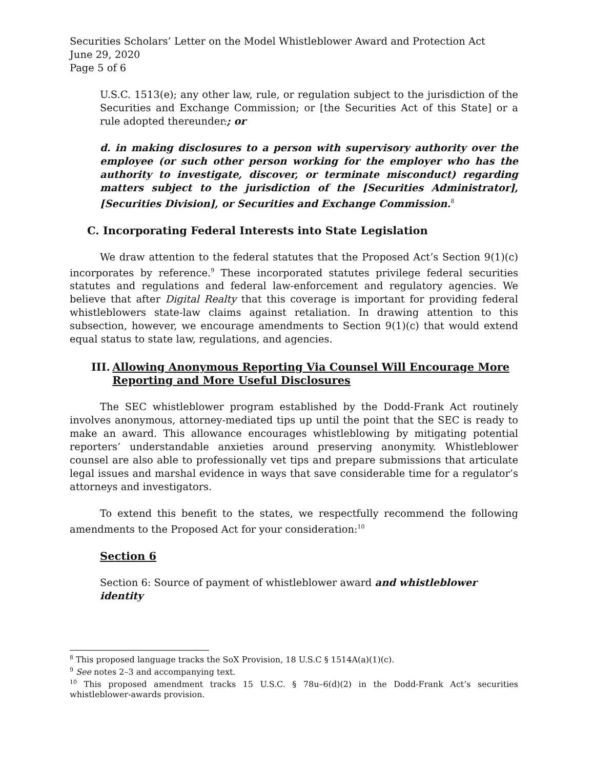Securities Scholars’ Letter on the Model Whistleblower Award and Protection Act
June 29, 2020
Page 5 of 6
U.S.C. 1513(e); any other law, rule, or regulation subject to the jurisdiction of the Securities and Exchange Commission; or [the Securities Act of this State] or a rule adopted thereunder.; or
d. in making disclosures to a person with supervisory authority over the employee (or such other person working for the employer who has the authority to investigate, discover, or terminate misconduct) regarding matters subject to the jurisdiction of the [Securities Administrator], [Securities Division], or Securities and Exchange Commission.<sup>8</sup>
C. Incorporating Federal Interests into State Legislation
We draw attention to the federal statutes that the Proposed Act’s Section 9(1)(c) incorporates by reference.<sup>9</sup> These incorporated statutes privilege federal securities statutes and regulations and federal law-enforcement and regulatory agencies. We believe that after Digital Realty that this coverage is important for providing federal whistleblowers state-law claims against retaliation. In drawing attention to this subsection, however, we encourage amendments to Section 9(1)(c) that would extend equal status to state law, regulations, and agencies.
III. Allowing Anonymous Reporting Via Counsel Will Encourage More Reporting and More Useful Disclosures
The SEC whistleblower program established by the Dodd-Frank Act routinely involves anonymous, attorney-mediated tips up until the point that the SEC is ready to make an award. This allowance encourages whistleblowing by mitigating potential reporters’ understandable anxieties around preserving anonymity. Whistleblower counsel are also able to professionally vet tips and prepare submissions that articulate legal issues and marshal evidence in ways that save considerable time for a regulator’s attorneys and investigators.
To extend this benefit to the states, we respectfully recommend the following amendments to the Proposed Act for your consideration:<sup>10</sup>
Section 6
Section 6: Source of payment of whistleblower award and whistleblower identity
<sup>8</sup> This proposed language tracks the SoX Provision, 18 U.S.C § 1514A(a)(1)(c).
<sup>9</sup> See notes 2–3 and accompanying text.
<sup>10</sup> This proposed amendment tracks 15 U.S.C. § 78u–6(d)(2) in the Dodd-Frank Act’s securities whistleblower-awards provision.